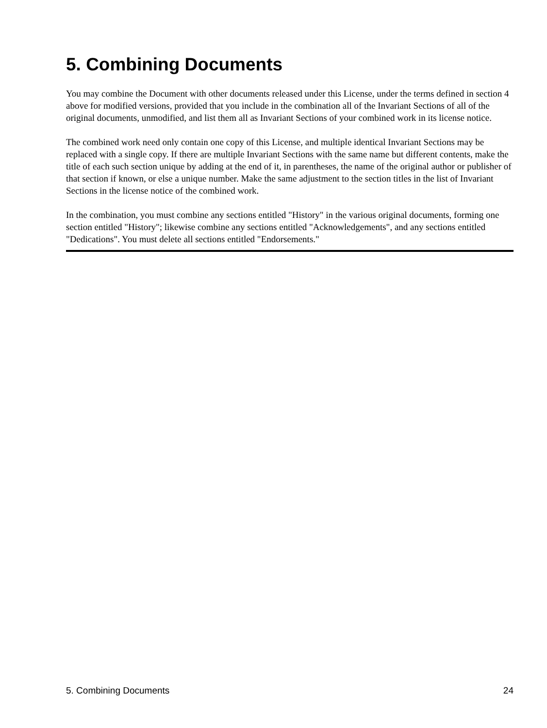5. Combining Documents
You may combine the Document with other documents released under this License, under the terms defined in section 4 above for modified versions, provided that you include in the combination all of the Invariant Sections of all of the original documents, unmodified, and list them all as Invariant Sections of your combined work in its license notice.
The combined work need only contain one copy of this License, and multiple identical Invariant Sections may be replaced with a single copy. If there are multiple Invariant Sections with the same name but different contents, make the title of each such section unique by adding at the end of it, in parentheses, the name of the original author or publisher of that section if known, or else a unique number. Make the same adjustment to the section titles in the list of Invariant Sections in the license notice of the combined work.
In the combination, you must combine any sections entitled "History" in the various original documents, forming one section entitled "History"; likewise combine any sections entitled "Acknowledgements", and any sections entitled "Dedications". You must delete all sections entitled "Endorsements."
5. Combining Documents 24